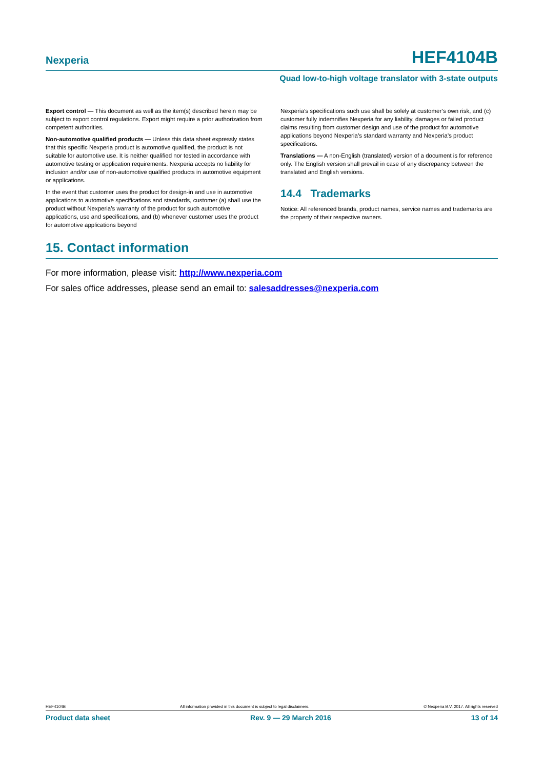Nexperia
HEF4104B
Quad low-to-high voltage translator with 3-state outputs
Export control — This document as well as the item(s) described herein may be subject to export control regulations. Export might require a prior authorization from competent authorities.
Non-automotive qualified products — Unless this data sheet expressly states that this specific Nexperia product is automotive qualified, the product is not suitable for automotive use. It is neither qualified nor tested in accordance with automotive testing or application requirements. Nexperia accepts no liability for inclusion and/or use of non-automotive qualified products in automotive equipment or applications.
In the event that customer uses the product for design-in and use in automotive applications to automotive specifications and standards, customer (a) shall use the product without Nexperia’s warranty of the product for such automotive applications, use and specifications, and (b) whenever customer uses the product for automotive applications beyond
Nexperia’s specifications such use shall be solely at customer’s own risk, and (c) customer fully indemnifies Nexperia for any liability, damages or failed product claims resulting from customer design and use of the product for automotive applications beyond Nexperia’s standard warranty and Nexperia’s product specifications.
Translations — A non-English (translated) version of a document is for reference only. The English version shall prevail in case of any discrepancy between the translated and English versions.
14.4 Trademarks
Notice: All referenced brands, product names, service names and trademarks are the property of their respective owners.
15. Contact information
For more information, please visit: http://www.nexperia.com
For sales office addresses, please send an email to: salesaddresses@nexperia.com
HEF4104B All information provided in this document is subject to legal disclaimers. © Nexperia B.V. 2017. All rights reserved
Product data sheet Rev. 9 — 29 March 2016 13 of 14